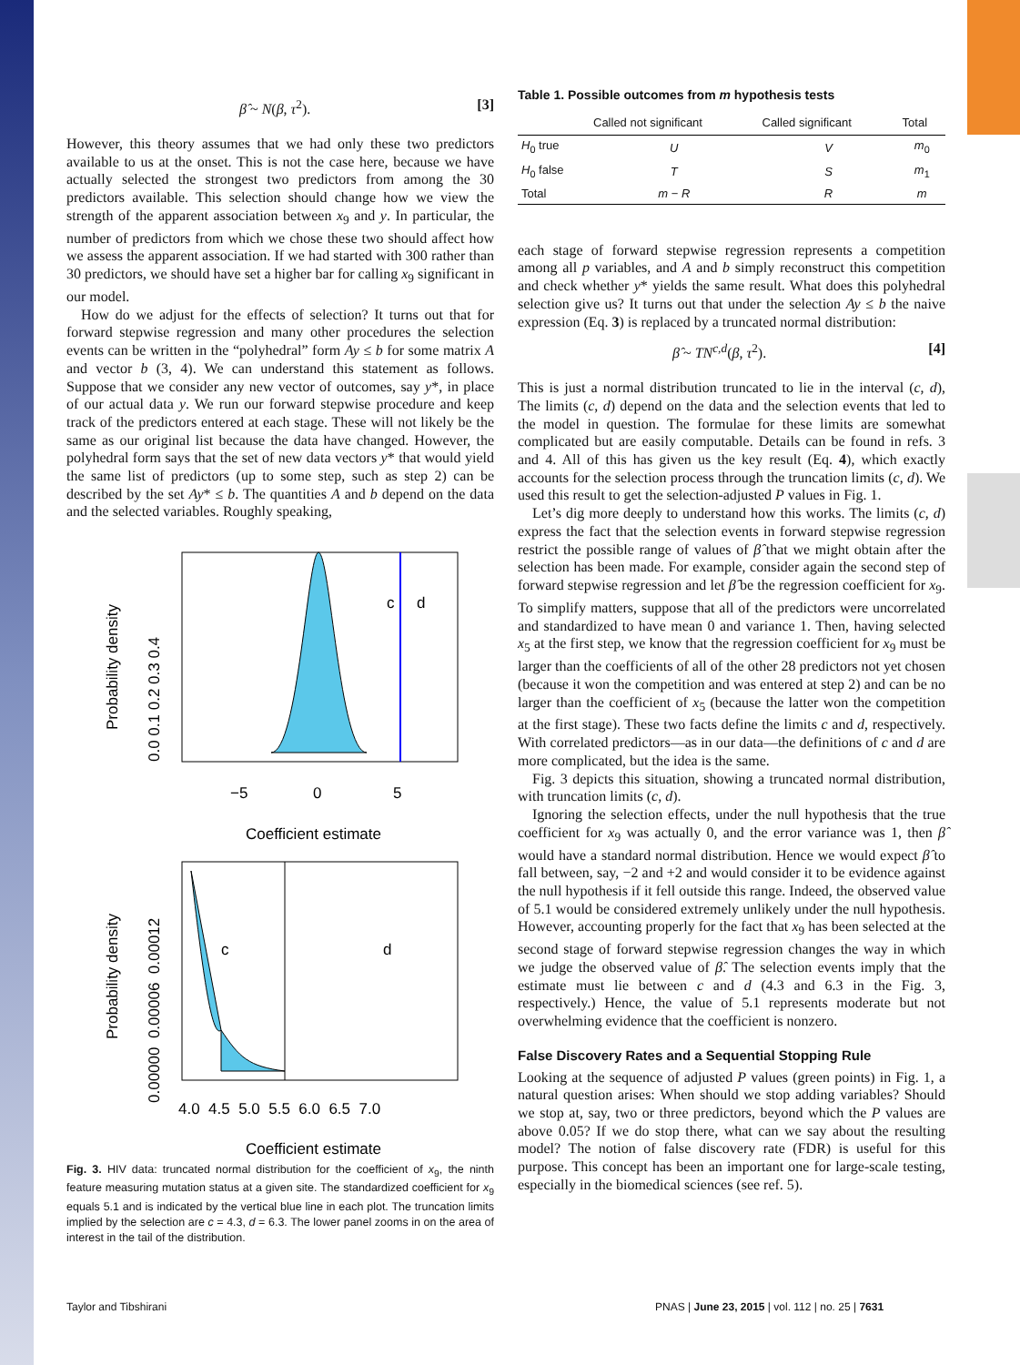β̂ ~ N(β, τ<sup>2</sup>). [3]
However, this theory assumes that we had only these two predictors available to us at the onset. This is not the case here, because we have actually selected the strongest two predictors from among the 30 predictors available. This selection should change how we view the strength of the apparent association between x<sub>9</sub> and y. In particular, the number of predictors from which we chose these two should affect how we assess the apparent association. If we had started with 300 rather than 30 predictors, we should have set a higher bar for calling x<sub>9</sub> significant in our model.
How do we adjust for the effects of selection? It turns out that for forward stepwise regression and many other procedures the selection events can be written in the “polyhedral” form Ay ≤ b for some matrix A and vector b (3, 4). We can understand this statement as follows. Suppose that we consider any new vector of outcomes, say y*, in place of our actual data y. We run our forward stepwise procedure and keep track of the predictors entered at each stage. These will not likely be the same as our original list because the data have changed. However, the polyhedral form says that the set of new data vectors y* that would yield the same list of predictors (up to some step, such as step 2) can be described by the set Ay* ≤ b. The quantities A and b depend on the data and the selected variables. Roughly speaking,
c
d
−5
0
5
Coefficient estimate
Probability density
0.0 0.1 0.2 0.3 0.4
c
d
4.0 4.5 5.0 5.5 6.0 6.5 7.0
Coefficient estimate
Probability density
0.00000 0.00006 0.00012
Fig. 3. HIV data: truncated normal distribution for the coefficient of x<sub>9</sub>, the ninth feature measuring mutation status at a given site. The standardized coefficient for x<sub>9</sub> equals 5.1 and is indicated by the vertical blue line in each plot. The truncation limits implied by the selection are c = 4.3, d = 6.3. The lower panel zooms in on the area of interest in the tail of the distribution.
Table 1. Possible outcomes from m hypothesis tests
| | Called not significant | Called significant | Total |
| --- | --- | --- | --- |
| H<sub>0</sub> true | U | V | m<sub>0</sub> |
| H<sub>0</sub> false | T | S | m<sub>1</sub> |
| Total | m − R | R | m |
each stage of forward stepwise regression represents a competition among all p variables, and A and b simply reconstruct this competition and check whether y* yields the same result. What does this polyhedral selection give us? It turns out that under the selection Ay ≤ b the naive expression (Eq. 3) is replaced by a truncated normal distribution:
β̂ ~ TN<sup>c,d</sup>(β, τ<sup>2</sup>). [4]
This is just a normal distribution truncated to lie in the interval (c, d), The limits (c, d) depend on the data and the selection events that led to the model in question. The formulae for these limits are somewhat complicated but are easily computable. Details can be found in refs. 3 and 4. All of this has given us the key result (Eq. 4), which exactly accounts for the selection process through the truncation limits (c, d). We used this result to get the selection-adjusted P values in Fig. 1.
Let’s dig more deeply to understand how this works. The limits (c, d) express the fact that the selection events in forward stepwise regression restrict the possible range of values of β̂ that we might obtain after the selection has been made. For example, consider again the second step of forward stepwise regression and let β̂ be the regression coefficient for x<sub>9</sub>. To simplify matters, suppose that all of the predictors were uncorrelated and standardized to have mean 0 and variance 1. Then, having selected x<sub>5</sub> at the first step, we know that the regression coefficient for x<sub>9</sub> must be larger than the coefficients of all of the other 28 predictors not yet chosen (because it won the competition and was entered at step 2) and can be no larger than the coefficient of x<sub>5</sub> (because the latter won the competition at the first stage). These two facts define the limits c and d, respectively. With correlated predictors—as in our data—the definitions of c and d are more complicated, but the idea is the same.
Fig. 3 depicts this situation, showing a truncated normal distribution, with truncation limits (c, d).
Ignoring the selection effects, under the null hypothesis that the true coefficient for x<sub>9</sub> was actually 0, and the error variance was 1, then β̂ would have a standard normal distribution. Hence we would expect β̂ to fall between, say, −2 and +2 and would consider it to be evidence against the null hypothesis if it fell outside this range. Indeed, the observed value of 5.1 would be considered extremely unlikely under the null hypothesis. However, accounting properly for the fact that x<sub>9</sub> has been selected at the second stage of forward stepwise regression changes the way in which we judge the observed value of β̂. The selection events imply that the estimate must lie between c and d (4.3 and 6.3 in the Fig. 3, respectively.) Hence, the value of 5.1 represents moderate but not overwhelming evidence that the coefficient is nonzero.
False Discovery Rates and a Sequential Stopping Rule
Looking at the sequence of adjusted P values (green points) in Fig. 1, a natural question arises: When should we stop adding variables? Should we stop at, say, two or three predictors, beyond which the P values are above 0.05? If we do stop there, what can we say about the resulting model? The notion of false discovery rate (FDR) is useful for this purpose. This concept has been an important one for large-scale testing, especially in the biomedical sciences (see ref. 5).
Taylor and Tibshirani
PNAS | June 23, 2015 | vol. 112 | no. 25 | 7631